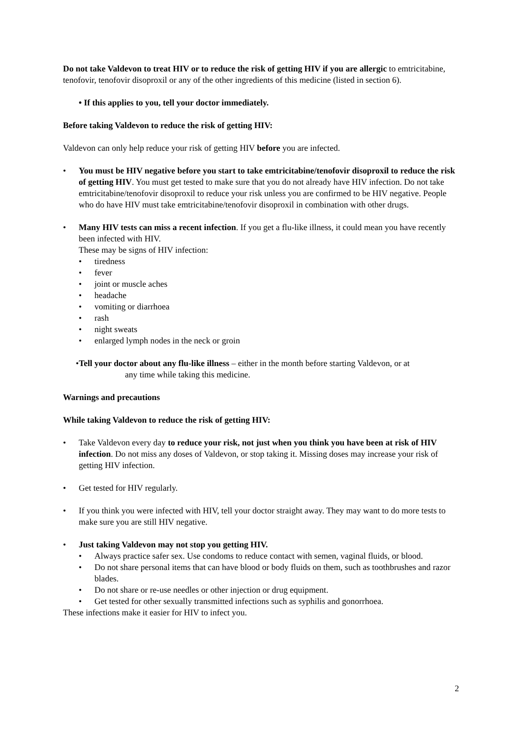Do not take Valdevon to treat HIV or to reduce the risk of getting HIV if you are allergic to emtricitabine, tenofovir, tenofovir disoproxil or any of the other ingredients of this medicine (listed in section 6).
• If this applies to you, tell your doctor immediately.
Before taking Valdevon to reduce the risk of getting HIV:
Valdevon can only help reduce your risk of getting HIV before you are infected.
• You must be HIV negative before you start to take emtricitabine/tenofovir disoproxil to reduce the risk of getting HIV. You must get tested to make sure that you do not already have HIV infection. Do not take emtricitabine/tenofovir disoproxil to reduce your risk unless you are confirmed to be HIV negative. People who do have HIV must take emtricitabine/tenofovir disoproxil in combination with other drugs.
• Many HIV tests can miss a recent infection. If you get a flu-like illness, it could mean you have recently been infected with HIV.
These may be signs of HIV infection:
• tiredness
• fever
• joint or muscle aches
• headache
• vomiting or diarrhoea
• rash
• night sweats
• enlarged lymph nodes in the neck or groin
•Tell your doctor about any flu-like illness – either in the month before starting Valdevon, or at
any time while taking this medicine.
Warnings and precautions
While taking Valdevon to reduce the risk of getting HIV:
• Take Valdevon every day to reduce your risk, not just when you think you have been at risk of HIV infection. Do not miss any doses of Valdevon, or stop taking it. Missing doses may increase your risk of getting HIV infection.
• Get tested for HIV regularly.
• If you think you were infected with HIV, tell your doctor straight away. They may want to do more tests to make sure you are still HIV negative.
• Just taking Valdevon may not stop you getting HIV.
• Always practice safer sex. Use condoms to reduce contact with semen, vaginal fluids, or blood.
• Do not share personal items that can have blood or body fluids on them, such as toothbrushes and razor blades.
• Do not share or re-use needles or other injection or drug equipment.
• Get tested for other sexually transmitted infections such as syphilis and gonorrhoea.
These infections make it easier for HIV to infect you.
2